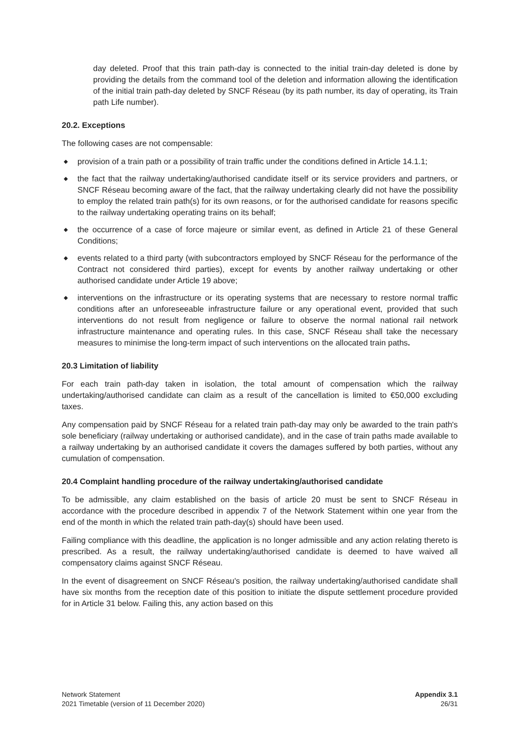day deleted. Proof that this train path-day is connected to the initial train-day deleted is done by providing the details from the command tool of the deletion and information allowing the identification of the initial train path-day deleted by SNCF Réseau (by its path number, its day of operating, its Train path Life number).
20.2. Exceptions
The following cases are not compensable:
◆ provision of a train path or a possibility of train traffic under the conditions defined in Article 14.1.1;
◆ the fact that the railway undertaking/authorised candidate itself or its service providers and partners, or SNCF Réseau becoming aware of the fact, that the railway undertaking clearly did not have the possibility to employ the related train path(s) for its own reasons, or for the authorised candidate for reasons specific to the railway undertaking operating trains on its behalf;
◆ the occurrence of a case of force majeure or similar event, as defined in Article 21 of these General Conditions;
◆ events related to a third party (with subcontractors employed by SNCF Réseau for the performance of the Contract not considered third parties), except for events by another railway undertaking or other authorised candidate under Article 19 above;
◆ interventions on the infrastructure or its operating systems that are necessary to restore normal traffic conditions after an unforeseeable infrastructure failure or any operational event, provided that such interventions do not result from negligence or failure to observe the normal national rail network infrastructure maintenance and operating rules. In this case, SNCF Réseau shall take the necessary measures to minimise the long-term impact of such interventions on the allocated train paths.
20.3 Limitation of liability
For each train path-day taken in isolation, the total amount of compensation which the railway undertaking/authorised candidate can claim as a result of the cancellation is limited to €50,000 excluding taxes.
Any compensation paid by SNCF Réseau for a related train path-day may only be awarded to the train path's sole beneficiary (railway undertaking or authorised candidate), and in the case of train paths made available to a railway undertaking by an authorised candidate it covers the damages suffered by both parties, without any cumulation of compensation.
20.4 Complaint handling procedure of the railway undertaking/authorised candidate
To be admissible, any claim established on the basis of article 20 must be sent to SNCF Réseau in accordance with the procedure described in appendix 7 of the Network Statement within one year from the end of the month in which the related train path-day(s) should have been used.
Failing compliance with this deadline, the application is no longer admissible and any action relating thereto is prescribed. As a result, the railway undertaking/authorised candidate is deemed to have waived all compensatory claims against SNCF Réseau.
In the event of disagreement on SNCF Réseau's position, the railway undertaking/authorised candidate shall have six months from the reception date of this position to initiate the dispute settlement procedure provided for in Article 31 below. Failing this, any action based on this
Network Statement
2021 Timetable (version of 11 December 2020)
Appendix 3.1
26/31